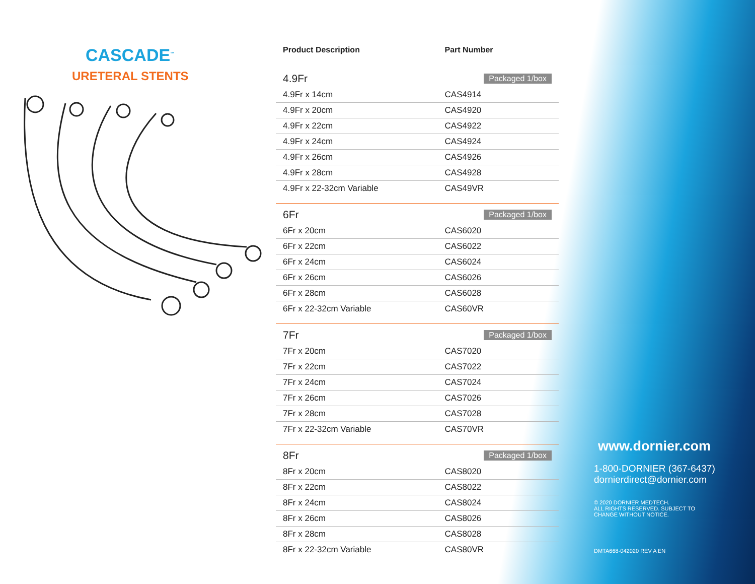CASCADE<sup>™</sup>
URETERAL STENTS
| Product Description | Part Number |
| --- | --- |
| 4.9Fr | Packaged 1/box |
| 4.9Fr x 14cm | CAS4914 |
| 4.9Fr x 20cm | CAS4920 |
| 4.9Fr x 22cm | CAS4922 |
| 4.9Fr x 24cm | CAS4924 |
| 4.9Fr x 26cm | CAS4926 |
| 4.9Fr x 28cm | CAS4928 |
| 4.9Fr x 22-32cm Variable | CAS49VR |
| 6Fr | Packaged 1/box |
| 6Fr x 20cm | CAS6020 |
| 6Fr x 22cm | CAS6022 |
| 6Fr x 24cm | CAS6024 |
| 6Fr x 26cm | CAS6026 |
| 6Fr x 28cm | CAS6028 |
| 6Fr x 22-32cm Variable | CAS60VR |
| 7Fr | Packaged 1/box |
| 7Fr x 20cm | CAS7020 |
| 7Fr x 22cm | CAS7022 |
| 7Fr x 24cm | CAS7024 |
| 7Fr x 26cm | CAS7026 |
| 7Fr x 28cm | CAS7028 |
| 7Fr x 22-32cm Variable | CAS70VR |
| 8Fr | Packaged 1/box |
| 8Fr x 20cm | CAS8020 |
| 8Fr x 22cm | CAS8022 |
| 8Fr x 24cm | CAS8024 |
| 8Fr x 26cm | CAS8026 |
| 8Fr x 28cm | CAS8028 |
| 8Fr x 22-32cm Variable | CAS80VR |
www.dornier.com
1-800-DORNIER (367-6437)
dornierdirect@dornier.com
© 2020 DORNIER MEDTECH.
ALL RIGHTS RESERVED. SUBJECT TO
CHANGE WITHOUT NOTICE.
DMTA668-042020 REV A EN